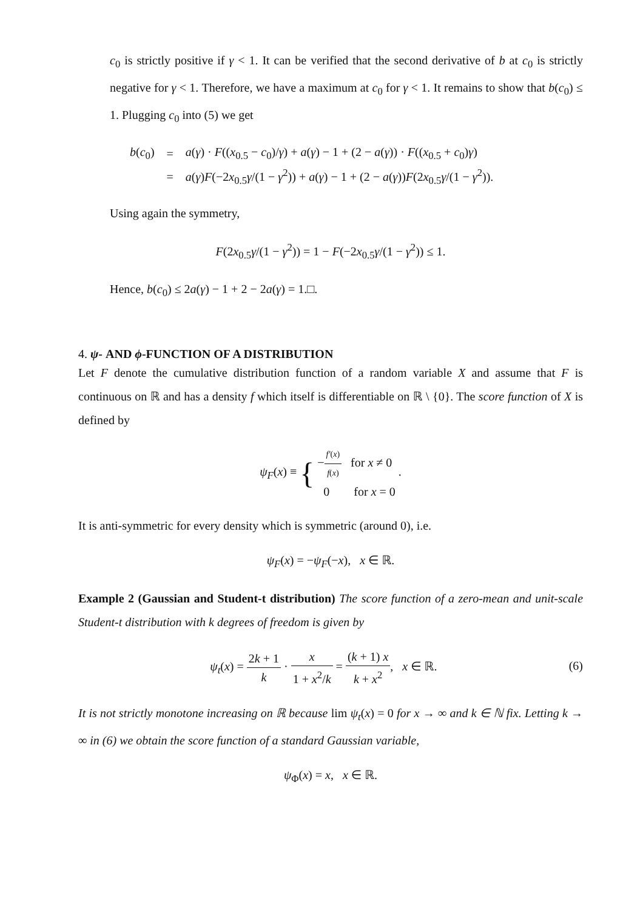c<sub>0</sub> is strictly positive if γ < 1. It can be verified that the second derivative of b at c<sub>0</sub> is strictly negative for γ < 1. Therefore, we have a maximum at c<sub>0</sub> for γ < 1. It remains to show that b(c<sub>0</sub>) ≤ 1. Plugging c<sub>0</sub> into (5) we get
| b ( c<sub>0</sub>) | = | a ( γ ) · F (( x<sub>0.5</sub> − c<sub>0</sub>)/ γ ) + a ( γ ) − 1 + (2 − a ( γ )) · F (( x<sub>0.5</sub> + c<sub>0</sub>) γ ) |
| | = | a ( γ ) F (−2 x<sub>0.5</sub> γ /(1 − γ<sup>2</sup>)) + a ( γ ) − 1 + (2 − a ( γ )) F (2 x<sub>0.5</sub> γ /(1 − γ<sup>2</sup>)). |
Using again the symmetry,
F(2x<sub>0.5</sub>γ/(1 − γ<sup>2</sup>)) = 1 − F(−2x<sub>0.5</sub>γ/(1 − γ<sup>2</sup>)) ≤ 1.
Hence, b(c<sub>0</sub>) ≤ 2a(γ) − 1 + 2 − 2a(γ) = 1.□.
4. ψ- AND ϕ-FUNCTION OF A DISTRIBUTION
Let F denote the cumulative distribution function of a random variable X and assume that F is continuous on ℝ and has a density f which itself is differentiable on ℝ \ {0}. The score function of X is defined by
ψ<sub>F</sub>(x) ≡ { −f′(x) f(x) for x ≠ 0
0 for x = 0 .
It is anti-symmetric for every density which is symmetric (around 0), i.e.
ψ<sub>F</sub>(x) = −ψ<sub>F</sub>(−x), x ∈ ℝ.
Example 2 (Gaussian and Student-t distribution) The score function of a zero-mean and unit-scale Student-t distribution with k degrees of freedom is given by
ψ<sub>t</sub>(x) = 2k + 1 k · x 1 + x<sup>2</sup>/k = (k + 1) x k + x<sup>2</sup>, x ∈ ℝ. (6)
It is not strictly monotone increasing on ℝ because lim ψ<sub>t</sub>(x) = 0 for x → ∞ and k ∈ ℕ fix. Letting k → ∞ in (6) we obtain the score function of a standard Gaussian variable,
ψ<sub>Φ</sub>(x) = x, x ∈ ℝ.